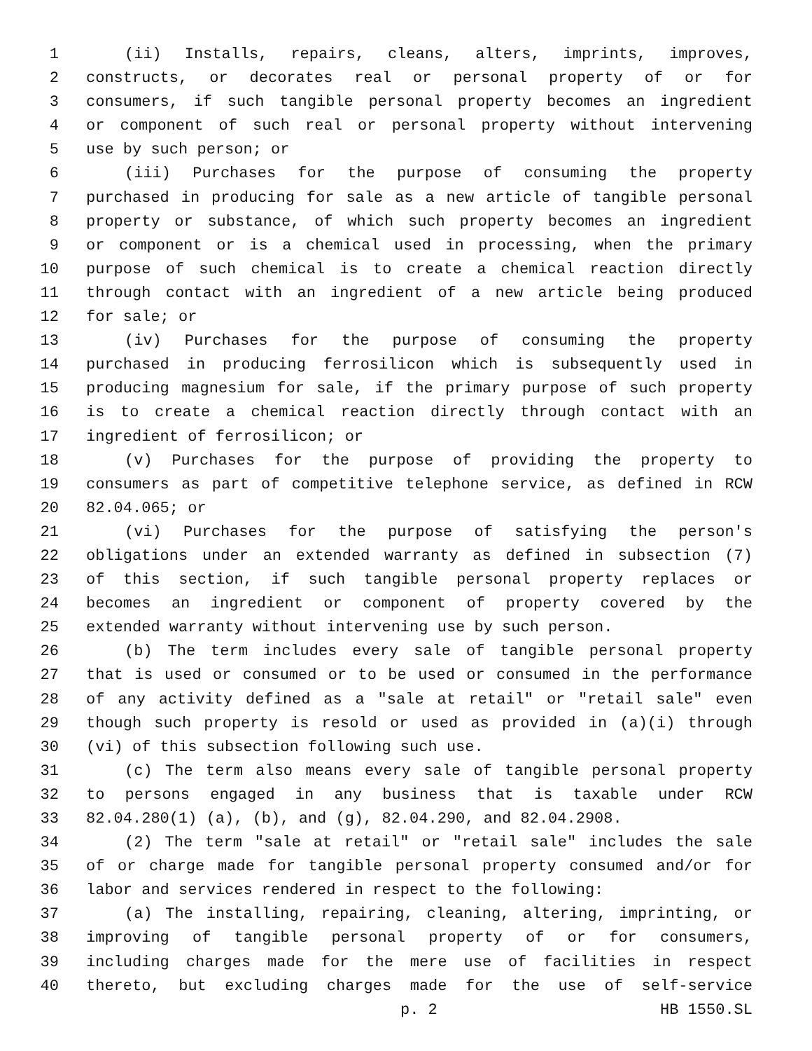1 (ii) Installs, repairs, cleans, alters, imprints, improves,
2 constructs, or decorates real or personal property of or for
3 consumers, if such tangible personal property becomes an ingredient
4 or component of such real or personal property without intervening
5 use by such person; or
6 (iii) Purchases for the purpose of consuming the property
7 purchased in producing for sale as a new article of tangible personal
8 property or substance, of which such property becomes an ingredient
9 or component or is a chemical used in processing, when the primary
10 purpose of such chemical is to create a chemical reaction directly
11 through contact with an ingredient of a new article being produced
12 for sale; or
13 (iv) Purchases for the purpose of consuming the property
14 purchased in producing ferrosilicon which is subsequently used in
15 producing magnesium for sale, if the primary purpose of such property
16 is to create a chemical reaction directly through contact with an
17 ingredient of ferrosilicon; or
18 (v) Purchases for the purpose of providing the property to
19 consumers as part of competitive telephone service, as defined in RCW
20 82.04.065; or
21 (vi) Purchases for the purpose of satisfying the person's
22 obligations under an extended warranty as defined in subsection (7)
23 of this section, if such tangible personal property replaces or
24 becomes an ingredient or component of property covered by the
25 extended warranty without intervening use by such person.
26 (b) The term includes every sale of tangible personal property
27 that is used or consumed or to be used or consumed in the performance
28 of any activity defined as a "sale at retail" or "retail sale" even
29 though such property is resold or used as provided in (a)(i) through
30 (vi) of this subsection following such use.
31 (c) The term also means every sale of tangible personal property
32 to persons engaged in any business that is taxable under RCW
33 82.04.280(1) (a), (b), and (g), 82.04.290, and 82.04.2908.
34 (2) The term "sale at retail" or "retail sale" includes the sale
35 of or charge made for tangible personal property consumed and/or for
36 labor and services rendered in respect to the following:
37 (a) The installing, repairing, cleaning, altering, imprinting, or
38 improving of tangible personal property of or for consumers,
39 including charges made for the mere use of facilities in respect
40 thereto, but excluding charges made for the use of self-service
p. 2 HB 1550.SL